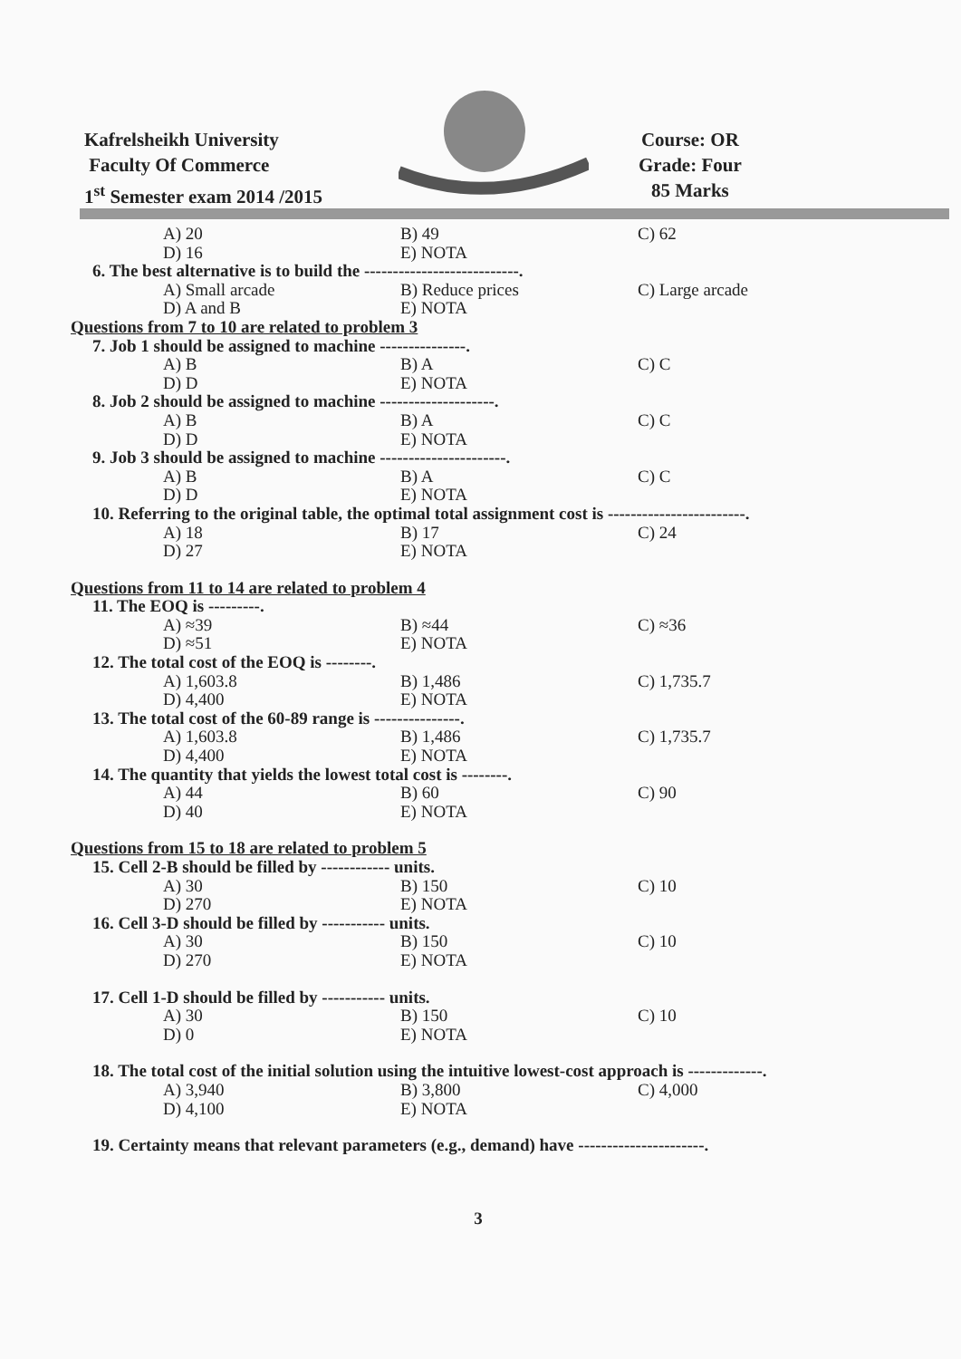Kafrelsheikh University
Faculty Of Commerce
1<sup>st</sup> Semester exam 2014 /2015
Course: OR
Grade: Four
85 Marks
A) 20 B) 49 C) 62 D) 16 E) NOTA
6. The best alternative is to build the ---------------------------.
A) Small arcade B) Reduce prices C) Large arcade D) A and B E) NOTA
Questions from 7 to 10 are related to problem 3
7. Job 1 should be assigned to machine ---------------.
A) B B) A C) C D) D E) NOTA
8. Job 2 should be assigned to machine --------------------.
A) B B) A C) C D) D E) NOTA
9. Job 3 should be assigned to machine ----------------------.
A) B B) A C) C D) D E) NOTA
10. Referring to the original table, the optimal total assignment cost is ------------------------.
A) 18 B) 17 C) 24 D) 27 E) NOTA
Questions from 11 to 14 are related to problem 4
11. The EOQ is ---------.
A) ≈39 B) ≈44 C) ≈36 D) ≈51 E) NOTA
12. The total cost of the EOQ is --------.
A) 1,603.8 B) 1,486 C) 1,735.7 D) 4,400 E) NOTA
13. The total cost of the 60-89 range is ---------------.
A) 1,603.8 B) 1,486 C) 1,735.7 D) 4,400 E) NOTA
14. The quantity that yields the lowest total cost is --------.
A) 44 B) 60 C) 90 D) 40 E) NOTA
Questions from 15 to 18 are related to problem 5
15. Cell 2-B should be filled by ------------ units.
A) 30 B) 150 C) 10 D) 270 E) NOTA
16. Cell 3-D should be filled by ----------- units.
A) 30 B) 150 C) 10 D) 270 E) NOTA
17. Cell 1-D should be filled by ----------- units.
A) 30 B) 150 C) 10 D) 0 E) NOTA
18. The total cost of the initial solution using the intuitive lowest-cost approach is -------------.
A) 3,940 B) 3,800 C) 4,000 D) 4,100 E) NOTA
19. Certainty means that relevant parameters (e.g., demand) have ----------------------.
3